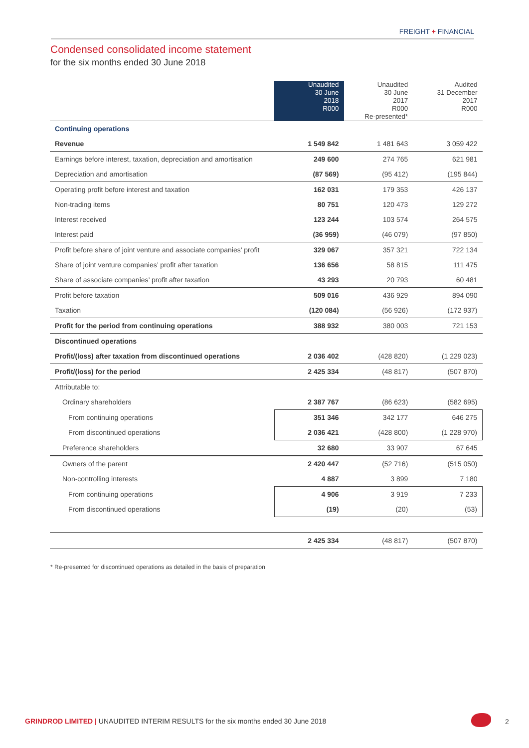FREIGHT + FINANCIAL
Condensed consolidated income statement
for the six months ended 30 June 2018
| | Unaudited 30 June 2018 R000 | Unaudited 30 June 2017 R000 Re-presented* | Audited 31 December 2017 R000 |
| --- | --- | --- | --- |
| Continuing operations | | | |
| Revenue | 1 549 842 | 1 481 643 | 3 059 422 |
| Earnings before interest, taxation, depreciation and amortisation | 249 600 | 274 765 | 621 981 |
| Depreciation and amortisation | (87 569) | (95 412) | (195 844) |
| Operating profit before interest and taxation | 162 031 | 179 353 | 426 137 |
| Non-trading items | 80 751 | 120 473 | 129 272 |
| Interest received | 123 244 | 103 574 | 264 575 |
| Interest paid | (36 959) | (46 079) | (97 850) |
| Profit before share of joint venture and associate companies’ profit | 329 067 | 357 321 | 722 134 |
| Share of joint venture companies’ profit after taxation | 136 656 | 58 815 | 111 475 |
| Share of associate companies’ profit after taxation | 43 293 | 20 793 | 60 481 |
| Profit before taxation | 509 016 | 436 929 | 894 090 |
| Taxation | (120 084) | (56 926) | (172 937) |
| Profit for the period from continuing operations | 388 932 | 380 003 | 721 153 |
| Discontinued operations | | | |
| Profit/(loss) after taxation from discontinued operations | 2 036 402 | (428 820) | (1 229 023) |
| Profit/(loss) for the period | 2 425 334 | (48 817) | (507 870) |
| Attributable to: | | | |
| Ordinary shareholders | 2 387 767 | (86 623) | (582 695) |
| From continuing operations | 351 346 | 342 177 | 646 275 |
| From discontinued operations | 2 036 421 | (428 800) | (1 228 970) |
| Preference shareholders | 32 680 | 33 907 | 67 645 |
| Owners of the parent | 2 420 447 | (52 716) | (515 050) |
| Non-controlling interests | 4 887 | 3 899 | 7 180 |
| From continuing operations | 4 906 | 3 919 | 7 233 |
| From discontinued operations | (19) | (20) | (53) |
| | 2 425 334 | (48 817) | (507 870) |
* Re-presented for discontinued operations as detailed in the basis of preparation
GRINDROD LIMITED | UNAUDITED INTERIM RESULTS for the six months ended 30 June 2018
2